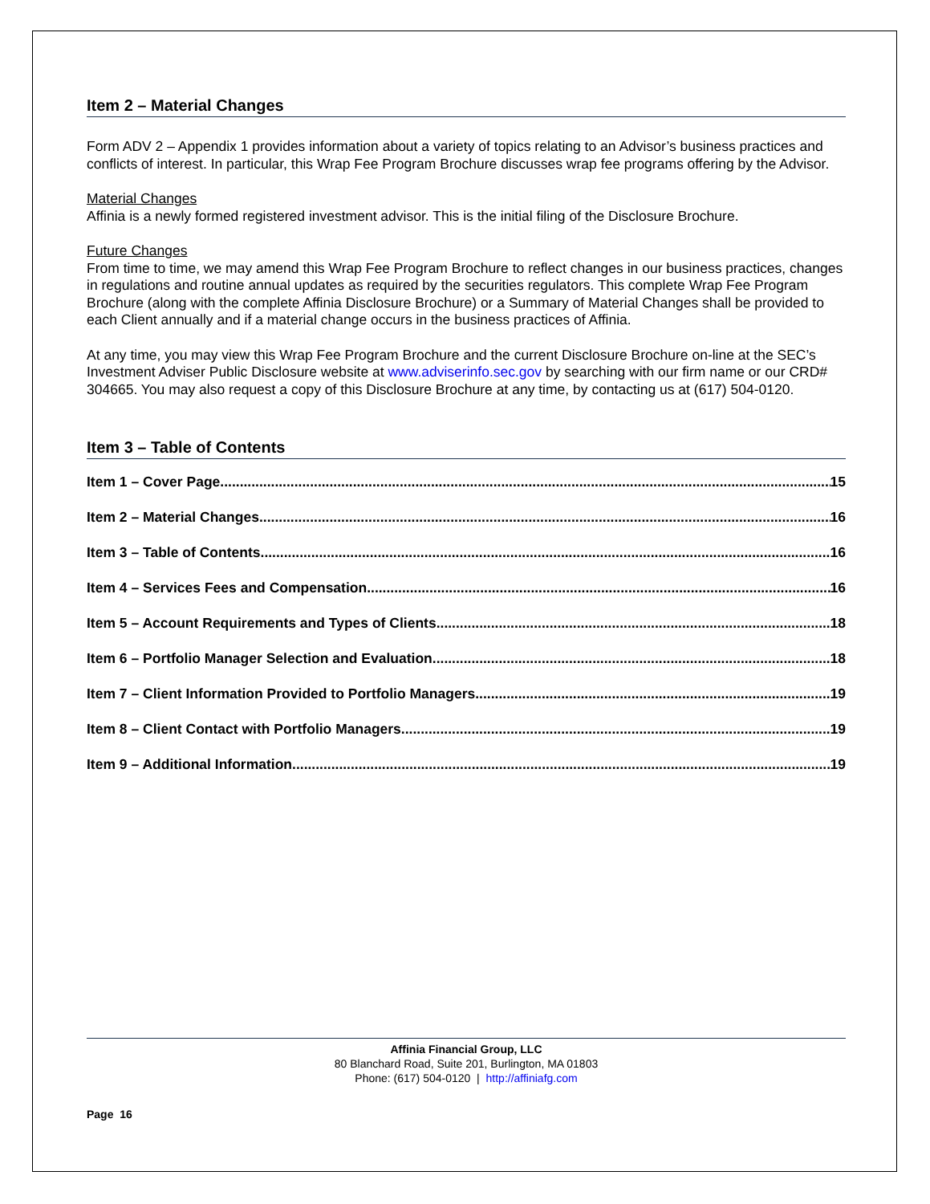Item 2 – Material Changes
Form ADV 2 – Appendix 1 provides information about a variety of topics relating to an Advisor’s business practices and conflicts of interest. In particular, this Wrap Fee Program Brochure discusses wrap fee programs offering by the Advisor.
Material Changes
Affinia is a newly formed registered investment advisor. This is the initial filing of the Disclosure Brochure.
Future Changes
From time to time, we may amend this Wrap Fee Program Brochure to reflect changes in our business practices, changes in regulations and routine annual updates as required by the securities regulators. This complete Wrap Fee Program Brochure (along with the complete Affinia Disclosure Brochure) or a Summary of Material Changes shall be provided to each Client annually and if a material change occurs in the business practices of Affinia.
At any time, you may view this Wrap Fee Program Brochure and the current Disclosure Brochure on-line at the SEC’s Investment Adviser Public Disclosure website at www.adviserinfo.sec.gov by searching with our firm name or our CRD# 304665. You may also request a copy of this Disclosure Brochure at any time, by contacting us at (617) 504-0120.
Item 3 – Table of Contents
Item 1 – Cover Page 15
Item 2 – Material Changes 16
Item 3 – Table of Contents 16
Item 4 – Services Fees and Compensation 16
Item 5 – Account Requirements and Types of Clients 18
Item 6 – Portfolio Manager Selection and Evaluation 18
Item 7 – Client Information Provided to Portfolio Managers 19
Item 8 – Client Contact with Portfolio Managers 19
Item 9 – Additional Information 19
Affinia Financial Group, LLC
80 Blanchard Road, Suite 201, Burlington, MA 01803
Phone: (617) 504-0120 | http://affiniafg.com
Page 16